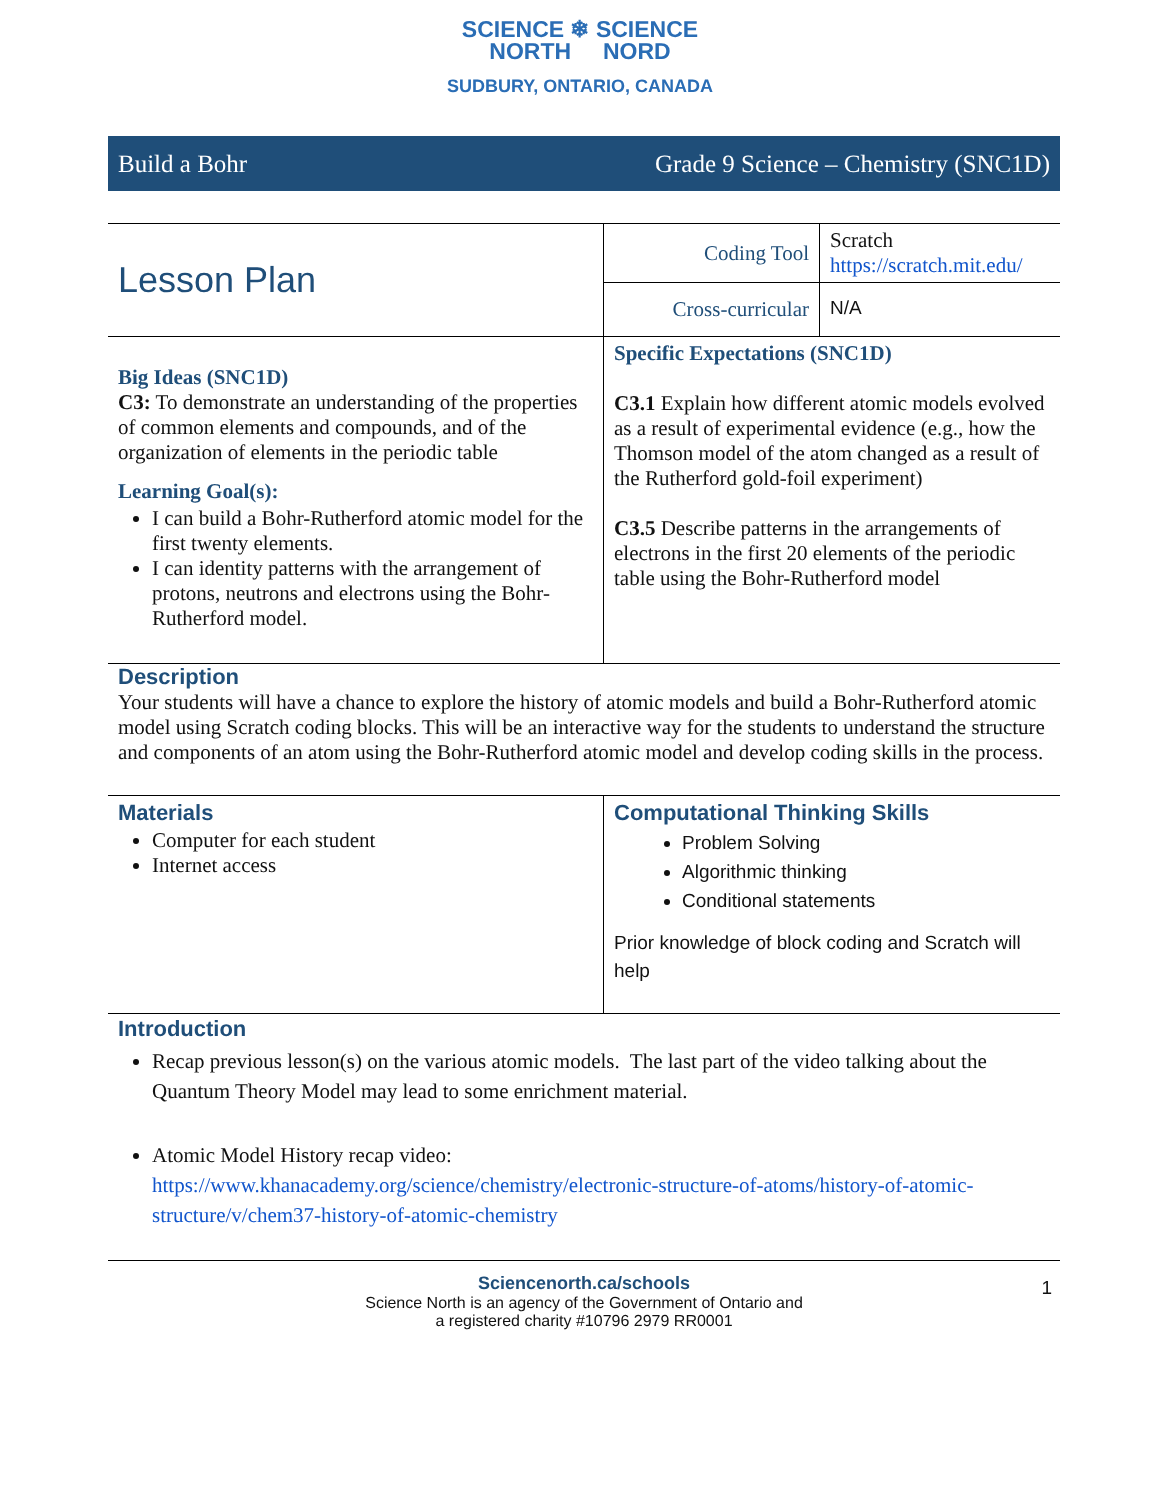SCIENCE ❄ SCIENCE
NORTH NORD
SUDBURY, ONTARIO, CANADA
Build a Bohr Grade 9 Science – Chemistry (SNC1D)
| Lesson Plan | Coding Tool | Scratch https://scratch.mit.edu/ |
| | Cross-curricular | N/A |
| Big Ideas (SNC1D) C3: To demonstrate an understanding of the properties of common elements and compounds, and of the organization of elements in the periodic table Learning Goal(s): I can build a Bohr-Rutherford atomic model for the first twenty elements. I can identity patterns with the arrangement of protons, neutrons and electrons using the Bohr-Rutherford model. | Specific Expectations (SNC1D) C3.1 Explain how different atomic models evolved as a result of experimental evidence (e.g., how the Thomson model of the atom changed as a result of the Rutherford gold-foil experiment) C3.5 Describe patterns in the arrangements of electrons in the first 20 elements of the periodic table using the Bohr-Rutherford model | |
Description
Your students will have a chance to explore the history of atomic models and build a Bohr-Rutherford atomic model using Scratch coding blocks. This will be an interactive way for the students to understand the structure and components of an atom using the Bohr-Rutherford atomic model and develop coding skills in the process.
| Materials Computer for each student Internet access | Computational Thinking Skills Problem Solving Algorithmic thinking Conditional statements Prior knowledge of block coding and Scratch will help |
Introduction
Recap previous lesson(s) on the various atomic models. The last part of the video talking about the Quantum Theory Model may lead to some enrichment material.
Atomic Model History recap video:
https://www.khanacademy.org/science/chemistry/electronic-structure-of-atoms/history-of-atomic-structure/v/chem37-history-of-atomic-chemistry
Sciencenorth.ca/schools 1
Science North is an agency of the Government of Ontario and
a registered charity #10796 2979 RR0001